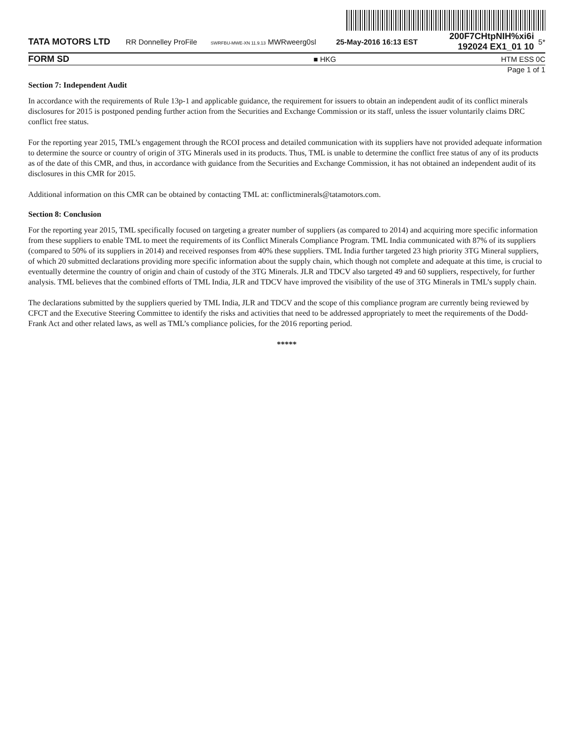| TATA MOTORS LTD | RR Donnelley ProFile | SWRFBU-MWE-XN 11.9.13 MWRweerg0sl | 25-May-2016 16:13 EST | 200F7CHtpNIH%xi6i 192024 EX1_01 10 | 5* |
| FORM SD | | ■ HKG | | HTM ESS | 0C |
Page 1 of 1
Section 7: Independent Audit
In accordance with the requirements of Rule 13p-1 and applicable guidance, the requirement for issuers to obtain an independent audit of its conflict minerals disclosures for 2015 is postponed pending further action from the Securities and Exchange Commission or its staff, unless the issuer voluntarily claims DRC conflict free status.
For the reporting year 2015, TML’s engagement through the RCOI process and detailed communication with its suppliers have not provided adequate information to determine the source or country of origin of 3TG Minerals used in its products. Thus, TML is unable to determine the conflict free status of any of its products as of the date of this CMR, and thus, in accordance with guidance from the Securities and Exchange Commission, it has not obtained an independent audit of its disclosures in this CMR for 2015.
Additional information on this CMR can be obtained by contacting TML at: conflictminerals@tatamotors.com.
Section 8: Conclusion
For the reporting year 2015, TML specifically focused on targeting a greater number of suppliers (as compared to 2014) and acquiring more specific information from these suppliers to enable TML to meet the requirements of its Conflict Minerals Compliance Program. TML India communicated with 87% of its suppliers (compared to 50% of its suppliers in 2014) and received responses from 40% these suppliers. TML India further targeted 23 high priority 3TG Mineral suppliers, of which 20 submitted declarations providing more specific information about the supply chain, which though not complete and adequate at this time, is crucial to eventually determine the country of origin and chain of custody of the 3TG Minerals. JLR and TDCV also targeted 49 and 60 suppliers, respectively, for further analysis. TML believes that the combined efforts of TML India, JLR and TDCV have improved the visibility of the use of 3TG Minerals in TML’s supply chain.
The declarations submitted by the suppliers queried by TML India, JLR and TDCV and the scope of this compliance program are currently being reviewed by CFCT and the Executive Steering Committee to identify the risks and activities that need to be addressed appropriately to meet the requirements of the Dodd-Frank Act and other related laws, as well as TML’s compliance policies, for the 2016 reporting period.
*****